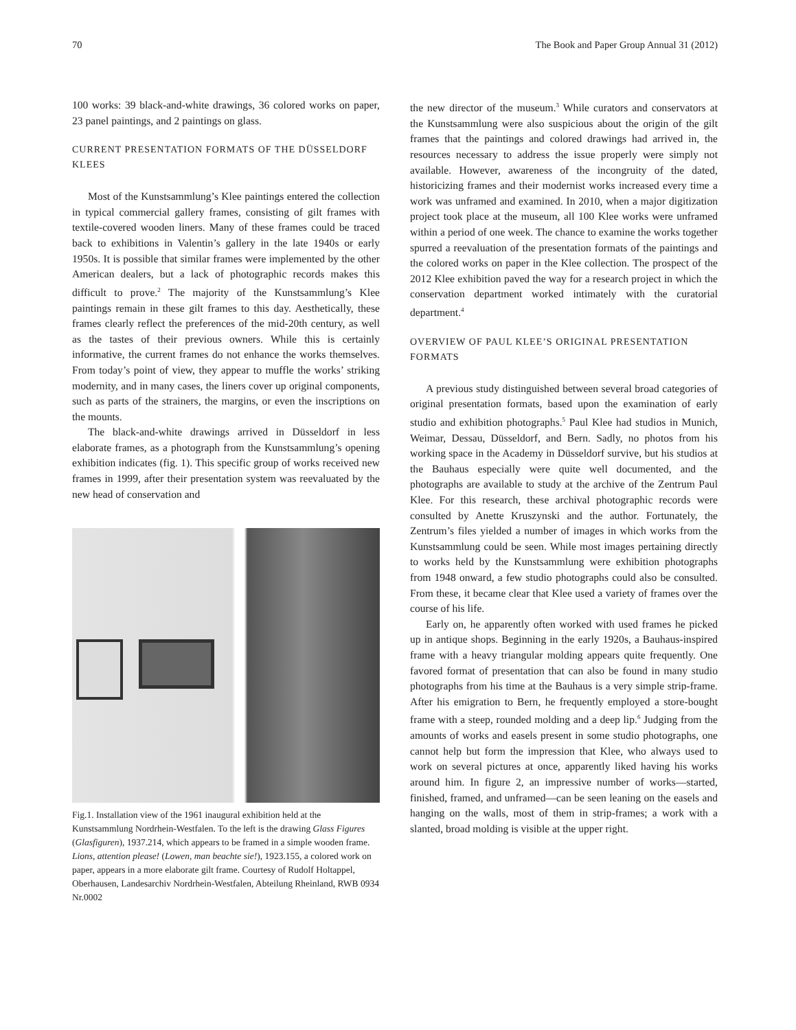70 The Book and Paper Group Annual 31 (2012)
100 works: 39 black-and-white drawings, 36 colored works on paper, 23 panel paintings, and 2 paintings on glass.
CURRENT PRESENTATION FORMATS OF THE DÜSSELDORF KLEES
Most of the Kunstsammlung’s Klee paintings entered the collection in typical commercial gallery frames, consisting of gilt frames with textile-covered wooden liners. Many of these frames could be traced back to exhibitions in Valentin’s gallery in the late 1940s or early 1950s. It is possible that similar frames were implemented by the other American dealers, but a lack of photographic records makes this difficult to prove.<sup>2</sup> The majority of the Kunstsammlung’s Klee paintings remain in these gilt frames to this day. Aesthetically, these frames clearly reflect the preferences of the mid-20th century, as well as the tastes of their previous owners. While this is certainly informative, the current frames do not enhance the works themselves. From today’s point of view, they appear to muffle the works’ striking modernity, and in many cases, the liners cover up original components, such as parts of the strainers, the margins, or even the inscriptions on the mounts.
The black-and-white drawings arrived in Düsseldorf in less elaborate frames, as a photograph from the Kunstsammlung’s opening exhibition indicates (fig. 1). This specific group of works received new frames in 1999, after their presentation system was reevaluated by the new head of conservation and
Fig.1. Installation view of the 1961 inaugural exhibition held at the Kunstsammlung Nordrhein-Westfalen. To the left is the drawing Glass Figures (Glasfiguren), 1937.214, which appears to be framed in a simple wooden frame. Lions, attention please! (Lowen, man beachte sie!), 1923.155, a colored work on paper, appears in a more elaborate gilt frame. Courtesy of Rudolf Holtappel, Oberhausen, Landesarchiv Nordrhein-Westfalen, Abteilung Rheinland, RWB 0934 Nr.0002
the new director of the museum.<sup>3</sup> While curators and conservators at the Kunstsammlung were also suspicious about the origin of the gilt frames that the paintings and colored drawings had arrived in, the resources necessary to address the issue properly were simply not available. However, awareness of the incongruity of the dated, historicizing frames and their modernist works increased every time a work was unframed and examined. In 2010, when a major digitization project took place at the museum, all 100 Klee works were unframed within a period of one week. The chance to examine the works together spurred a reevaluation of the presentation formats of the paintings and the colored works on paper in the Klee collection. The prospect of the 2012 Klee exhibition paved the way for a research project in which the conservation department worked intimately with the curatorial department.<sup>4</sup>
OVERVIEW OF PAUL KLEE’S ORIGINAL PRESENTATION FORMATS
A previous study distinguished between several broad categories of original presentation formats, based upon the examination of early studio and exhibition photographs.<sup>5</sup> Paul Klee had studios in Munich, Weimar, Dessau, Düsseldorf, and Bern. Sadly, no photos from his working space in the Academy in Düsseldorf survive, but his studios at the Bauhaus especially were quite well documented, and the photographs are available to study at the archive of the Zentrum Paul Klee. For this research, these archival photographic records were consulted by Anette Kruszynski and the author. Fortunately, the Zentrum’s files yielded a number of images in which works from the Kunstsammlung could be seen. While most images pertaining directly to works held by the Kunstsammlung were exhibition photographs from 1948 onward, a few studio photographs could also be consulted. From these, it became clear that Klee used a variety of frames over the course of his life.
Early on, he apparently often worked with used frames he picked up in antique shops. Beginning in the early 1920s, a Bauhaus-inspired frame with a heavy triangular molding appears quite frequently. One favored format of presentation that can also be found in many studio photographs from his time at the Bauhaus is a very simple strip-frame. After his emigration to Bern, he frequently employed a store-bought frame with a steep, rounded molding and a deep lip.<sup>6</sup> Judging from the amounts of works and easels present in some studio photographs, one cannot help but form the impression that Klee, who always used to work on several pictures at once, apparently liked having his works around him. In figure 2, an impressive number of works—started, finished, framed, and unframed—can be seen leaning on the easels and hanging on the walls, most of them in strip-frames; a work with a slanted, broad molding is visible at the upper right.